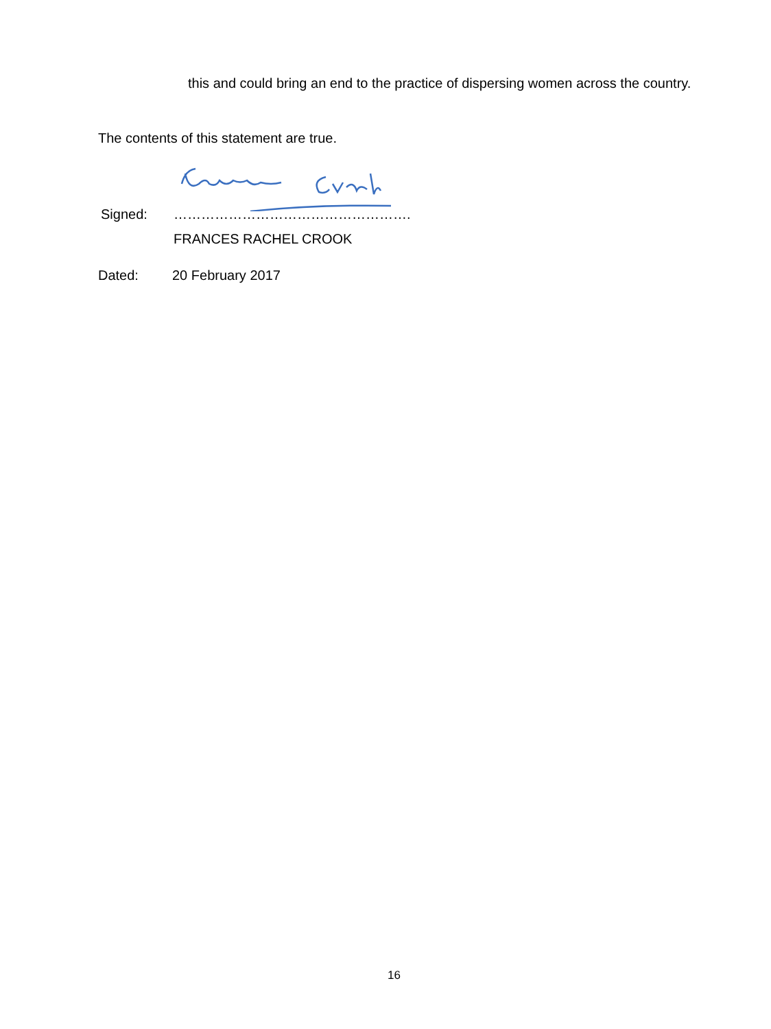this and could bring an end to the practice of dispersing women across the country.
The contents of this statement are true.
Signed: …………………………………………….
FRANCES RACHEL CROOK
Dated: 20 February 2017
16